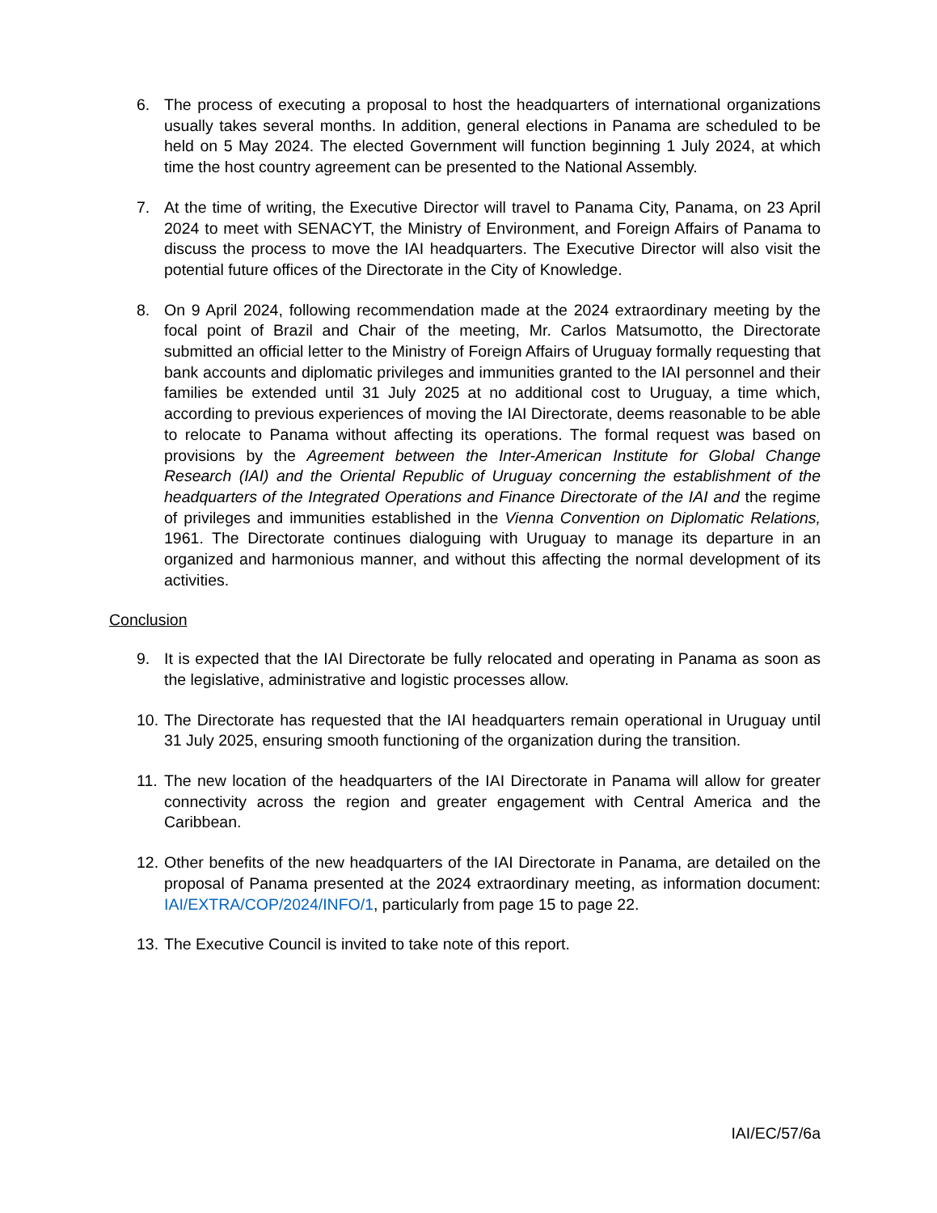6. The process of executing a proposal to host the headquarters of international organizations usually takes several months. In addition, general elections in Panama are scheduled to be held on 5 May 2024. The elected Government will function beginning 1 July 2024, at which time the host country agreement can be presented to the National Assembly.
7. At the time of writing, the Executive Director will travel to Panama City, Panama, on 23 April 2024 to meet with SENACYT, the Ministry of Environment, and Foreign Affairs of Panama to discuss the process to move the IAI headquarters. The Executive Director will also visit the potential future offices of the Directorate in the City of Knowledge.
8. On 9 April 2024, following recommendation made at the 2024 extraordinary meeting by the focal point of Brazil and Chair of the meeting, Mr. Carlos Matsumotto, the Directorate submitted an official letter to the Ministry of Foreign Affairs of Uruguay formally requesting that bank accounts and diplomatic privileges and immunities granted to the IAI personnel and their families be extended until 31 July 2025 at no additional cost to Uruguay, a time which, according to previous experiences of moving the IAI Directorate, deems reasonable to be able to relocate to Panama without affecting its operations. The formal request was based on provisions by the Agreement between the Inter-American Institute for Global Change Research (IAI) and the Oriental Republic of Uruguay concerning the establishment of the headquarters of the Integrated Operations and Finance Directorate of the IAI and the regime of privileges and immunities established in the Vienna Convention on Diplomatic Relations, 1961. The Directorate continues dialoguing with Uruguay to manage its departure in an organized and harmonious manner, and without this affecting the normal development of its activities.
Conclusion
9. It is expected that the IAI Directorate be fully relocated and operating in Panama as soon as the legislative, administrative and logistic processes allow.
10. The Directorate has requested that the IAI headquarters remain operational in Uruguay until 31 July 2025, ensuring smooth functioning of the organization during the transition.
11. The new location of the headquarters of the IAI Directorate in Panama will allow for greater connectivity across the region and greater engagement with Central America and the Caribbean.
12. Other benefits of the new headquarters of the IAI Directorate in Panama, are detailed on the proposal of Panama presented at the 2024 extraordinary meeting, as information document: IAI/EXTRA/COP/2024/INFO/1, particularly from page 15 to page 22.
13. The Executive Council is invited to take note of this report.
IAI/EC/57/6a